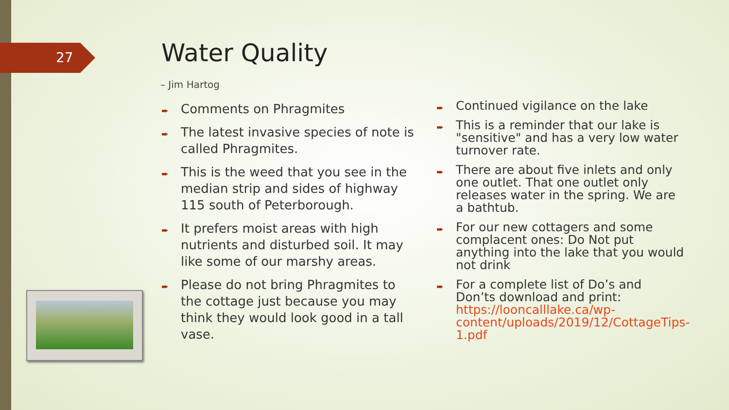27 Water Quality
– Jim Hartog
➨ Comments on Phragmites
➨ The latest invasive species of note is called Phragmites.
➨ This is the weed that you see in the median strip and sides of highway 115 south of Peterborough.
➨ It prefers moist areas with high nutrients and disturbed soil. It may like some of our marshy areas.
➨ Please do not bring Phragmites to the cottage just because you may think they would look good in a tall vase.
➨ Continued vigilance on the lake
➨ This is a reminder that our lake is "sensitive" and has a very low water turnover rate.
➨ There are about five inlets and only one outlet. That one outlet only releases water in the spring. We are a bathtub.
➨ For our new cottagers and some complacent ones: Do Not put anything into the lake that you would not drink
➨ For a complete list of Do’s and Don’ts download and print: https://looncalllake.ca/wp-content/uploads/2019/12/CottageTips-1.pdf